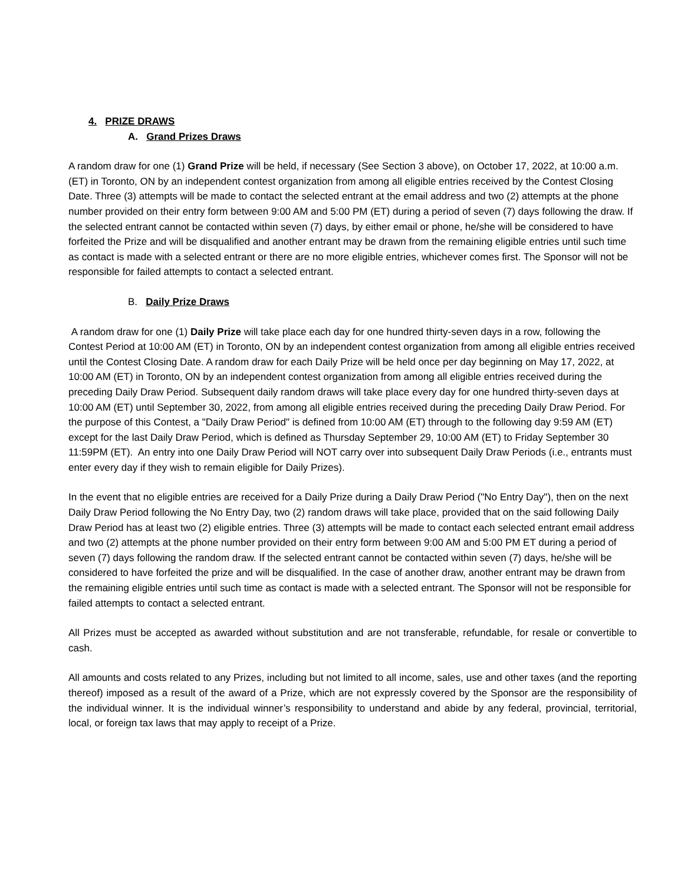4. PRIZE DRAWS
A. Grand Prizes Draws
A random draw for one (1) Grand Prize will be held, if necessary (See Section 3 above), on October 17, 2022, at 10:00 a.m. (ET) in Toronto, ON by an independent contest organization from among all eligible entries received by the Contest Closing Date. Three (3) attempts will be made to contact the selected entrant at the email address and two (2) attempts at the phone number provided on their entry form between 9:00 AM and 5:00 PM (ET) during a period of seven (7) days following the draw. If the selected entrant cannot be contacted within seven (7) days, by either email or phone, he/she will be considered to have forfeited the Prize and will be disqualified and another entrant may be drawn from the remaining eligible entries until such time as contact is made with a selected entrant or there are no more eligible entries, whichever comes first. The Sponsor will not be responsible for failed attempts to contact a selected entrant.
B. Daily Prize Draws
A random draw for one (1) Daily Prize will take place each day for one hundred thirty-seven days in a row, following the Contest Period at 10:00 AM (ET) in Toronto, ON by an independent contest organization from among all eligible entries received until the Contest Closing Date. A random draw for each Daily Prize will be held once per day beginning on May 17, 2022, at 10:00 AM (ET) in Toronto, ON by an independent contest organization from among all eligible entries received during the preceding Daily Draw Period. Subsequent daily random draws will take place every day for one hundred thirty-seven days at 10:00 AM (ET) until September 30, 2022, from among all eligible entries received during the preceding Daily Draw Period. For the purpose of this Contest, a "Daily Draw Period" is defined from 10:00 AM (ET) through to the following day 9:59 AM (ET) except for the last Daily Draw Period, which is defined as Thursday September 29, 10:00 AM (ET) to Friday September 30 11:59PM (ET). An entry into one Daily Draw Period will NOT carry over into subsequent Daily Draw Periods (i.e., entrants must enter every day if they wish to remain eligible for Daily Prizes).
In the event that no eligible entries are received for a Daily Prize during a Daily Draw Period ("No Entry Day"), then on the next Daily Draw Period following the No Entry Day, two (2) random draws will take place, provided that on the said following Daily Draw Period has at least two (2) eligible entries. Three (3) attempts will be made to contact each selected entrant email address and two (2) attempts at the phone number provided on their entry form between 9:00 AM and 5:00 PM ET during a period of seven (7) days following the random draw. If the selected entrant cannot be contacted within seven (7) days, he/she will be considered to have forfeited the prize and will be disqualified. In the case of another draw, another entrant may be drawn from the remaining eligible entries until such time as contact is made with a selected entrant. The Sponsor will not be responsible for failed attempts to contact a selected entrant.
All Prizes must be accepted as awarded without substitution and are not transferable, refundable, for resale or convertible to cash.
All amounts and costs related to any Prizes, including but not limited to all income, sales, use and other taxes (and the reporting thereof) imposed as a result of the award of a Prize, which are not expressly covered by the Sponsor are the responsibility of the individual winner. It is the individual winner’s responsibility to understand and abide by any federal, provincial, territorial, local, or foreign tax laws that may apply to receipt of a Prize.